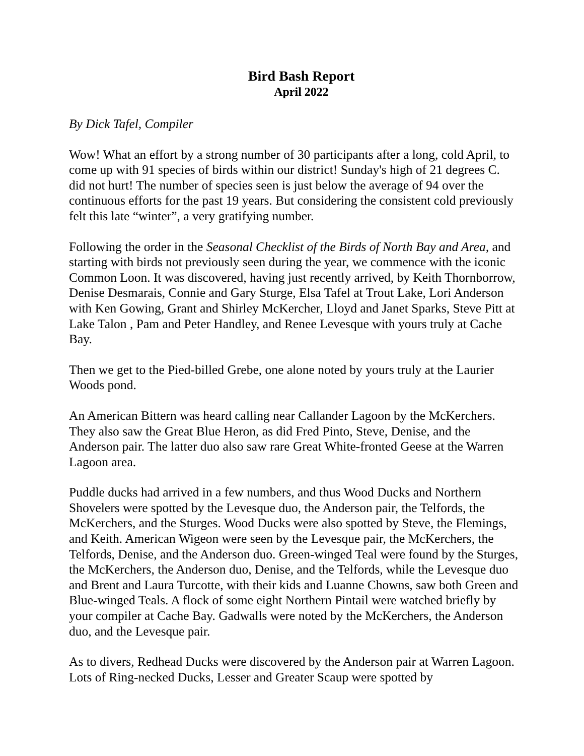Bird Bash Report
April 2022
By Dick Tafel, Compiler
Wow! What an effort by a strong number of 30 participants after a long, cold April, to come up with 91 species of birds within our district! Sunday's high of 21 degrees C. did not hurt! The number of species seen is just below the average of 94 over the continuous efforts for the past 19 years. But considering the consistent cold previously felt this late “winter”, a very gratifying number.
Following the order in the Seasonal Checklist of the Birds of North Bay and Area, and starting with birds not previously seen during the year, we commence with the iconic Common Loon. It was discovered, having just recently arrived, by Keith Thornborrow, Denise Desmarais, Connie and Gary Sturge, Elsa Tafel at Trout Lake, Lori Anderson with Ken Gowing, Grant and Shirley McKercher, Lloyd and Janet Sparks, Steve Pitt at Lake Talon , Pam and Peter Handley, and Renee Levesque with yours truly at Cache Bay.
Then we get to the Pied-billed Grebe, one alone noted by yours truly at the Laurier Woods pond.
An American Bittern was heard calling near Callander Lagoon by the McKerchers. They also saw the Great Blue Heron, as did Fred Pinto, Steve, Denise, and the Anderson pair. The latter duo also saw rare Great White-fronted Geese at the Warren Lagoon area.
Puddle ducks had arrived in a few numbers, and thus Wood Ducks and Northern Shovelers were spotted by the Levesque duo, the Anderson pair, the Telfords, the McKerchers, and the Sturges. Wood Ducks were also spotted by Steve, the Flemings, and Keith. American Wigeon were seen by the Levesque pair, the McKerchers, the Telfords, Denise, and the Anderson duo. Green-winged Teal were found by the Sturges, the McKerchers, the Anderson duo, Denise, and the Telfords, while the Levesque duo and Brent and Laura Turcotte, with their kids and Luanne Chowns, saw both Green and Blue-winged Teals. A flock of some eight Northern Pintail were watched briefly by your compiler at Cache Bay. Gadwalls were noted by the McKerchers, the Anderson duo, and the Levesque pair.
As to divers, Redhead Ducks were discovered by the Anderson pair at Warren Lagoon. Lots of Ring-necked Ducks, Lesser and Greater Scaup were spotted by